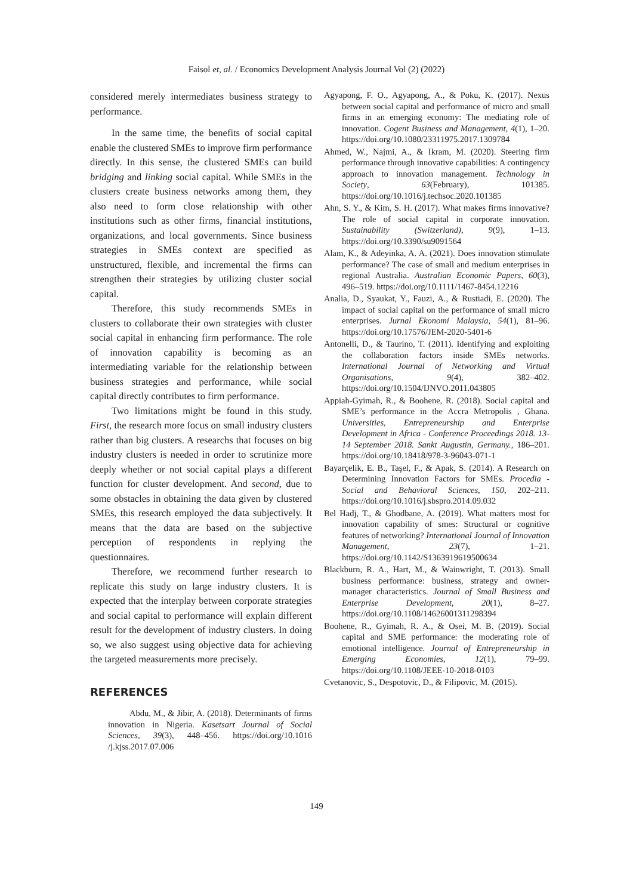Faisol et, al. / Economics Development Analysis Journal Vol (2) (2022)
considered merely intermediates business strategy to performance.
In the same time, the benefits of social capital enable the clustered SMEs to improve firm performance directly. In this sense, the clustered SMEs can build bridging and linking social capital. While SMEs in the clusters create business networks among them, they also need to form close relationship with other institutions such as other firms, financial institutions, organizations, and local governments. Since business strategies in SMEs context are specified as unstructured, flexible, and incremental the firms can strengthen their strategies by utilizing cluster social capital.
Therefore, this study recommends SMEs in clusters to collaborate their own strategies with cluster social capital in enhancing firm performance. The role of innovation capability is becoming as an intermediating variable for the relationship between business strategies and performance, while social capital directly contributes to firm performance.
Two limitations might be found in this study. First, the research more focus on small industry clusters rather than big clusters. A researchs that focuses on big industry clusters is needed in order to scrutinize more deeply whether or not social capital plays a different function for cluster development. And second, due to some obstacles in obtaining the data given by clustered SMEs, this research employed the data subjectively. It means that the data are based on the subjective perception of respondents in replying the questionnaires.
Therefore, we recommend further research to replicate this study on large industry clusters. It is expected that the interplay between corporate strategies and social capital to performance will explain different result for the development of industry clusters. In doing so, we also suggest using objective data for achieving the targeted measurements more precisely.
REFERENCES
Abdu, M., & Jibir, A. (2018). Determinants of firms innovation in Nigeria. Kasetsart Journal of Social Sciences, 39(3), 448–456. https://doi.org/10.1016 /j.kjss.2017.07.006
Agyapong, F. O., Agyapong, A., & Poku, K. (2017). Nexus between social capital and performance of micro and small firms in an emerging economy: The mediating role of innovation. Cogent Business and Management, 4(1), 1–20. https://doi.org/10.1080/23311975.2017.1309784
Ahmed, W., Najmi, A., & Ikram, M. (2020). Steering firm performance through innovative capabilities: A contingency approach to innovation management. Technology in Society, 63(February), 101385. https://doi.org/10.1016/j.techsoc.2020.101385
Ahn, S. Y., & Kim, S. H. (2017). What makes firms innovative? The role of social capital in corporate innovation. Sustainability (Switzerland), 9(9), 1–13. https://doi.org/10.3390/su9091564
Alam, K., & Adeyinka, A. A. (2021). Does innovation stimulate performance? The case of small and medium enterprises in regional Australia. Australian Economic Papers, 60(3), 496–519. https://doi.org/10.1111/1467-8454.12216
Analia, D., Syaukat, Y., Fauzi, A., & Rustiadi, E. (2020). The impact of social capital on the performance of small micro enterprises. Jurnal Ekonomi Malaysia, 54(1), 81–96. https://doi.org/10.17576/JEM-2020-5401-6
Antonelli, D., & Taurino, T. (2011). Identifying and exploiting the collaboration factors inside SMEs networks. International Journal of Networking and Virtual Organisations, 9(4), 382–402. https://doi.org/10.1504/IJNVO.2011.043805
Appiah-Gyimah, R., & Boohene, R. (2018). Social capital and SME’s performance in the Accra Metropolis , Ghana. Universities, Entrepreneurship and Enterprise Development in Africa - Conference Proceedings 2018. 13-14 September 2018. Sankt Augustin, Germany., 186–201. https://doi.org/10.18418/978-3-96043-071-1
Bayarçelik, E. B., Taşel, F., & Apak, S. (2014). A Research on Determining Innovation Factors for SMEs. Procedia - Social and Behavioral Sciences, 150, 202–211. https://doi.org/10.1016/j.sbspro.2014.09.032
Bel Hadj, T., & Ghodbane, A. (2019). What matters most for innovation capability of smes: Structural or cognitive features of networking? International Journal of Innovation Management, 23(7), 1–21. https://doi.org/10.1142/S1363919619500634
Blackburn, R. A., Hart, M., & Wainwright, T. (2013). Small business performance: business, strategy and owner-manager characteristics. Journal of Small Business and Enterprise Development, 20(1), 8–27. https://doi.org/10.1108/14626001311298394
Boohene, R., Gyimah, R. A., & Osei, M. B. (2019). Social capital and SME performance: the moderating role of emotional intelligence. Journal of Entrepreneurship in Emerging Economies, 12(1), 79–99. https://doi.org/10.1108/JEEE-10-2018-0103
Cvetanovic, S., Despotovic, D., & Filipovic, M. (2015).
149